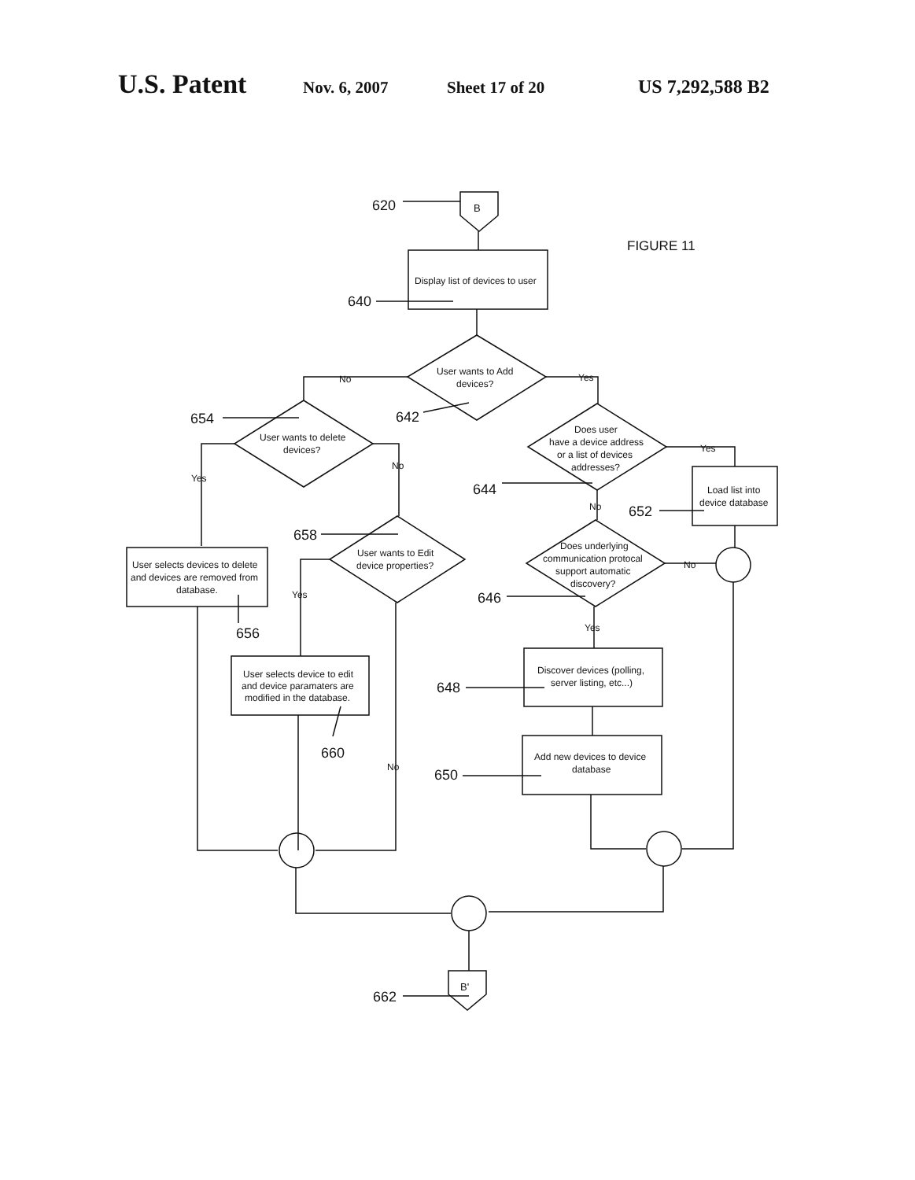U.S. Patent Nov. 6, 2007 Sheet 17 of 20 US 7,292,588 B2
FIGURE 11
B
620
Display list of devices to user
640
User wants to Add
devices?
642
No
Yes
User wants to delete
devices?
654
Yes
No
User selects devices to delete
and devices are removed from
database.
656
User wants to Edit
device properties?
658
Yes
User selects device to edit
and device paramaters are
modified in the database.
660
No
Does user
have a device address
or a list of devices
addresses?
644
Yes
Load list into
device database
652
No
Does underlying
communication protocal
support automatic
discovery?
646
No
Yes
Discover devices (polling,
server listing, etc...)
648
Add new devices to device
database
650
B'
662